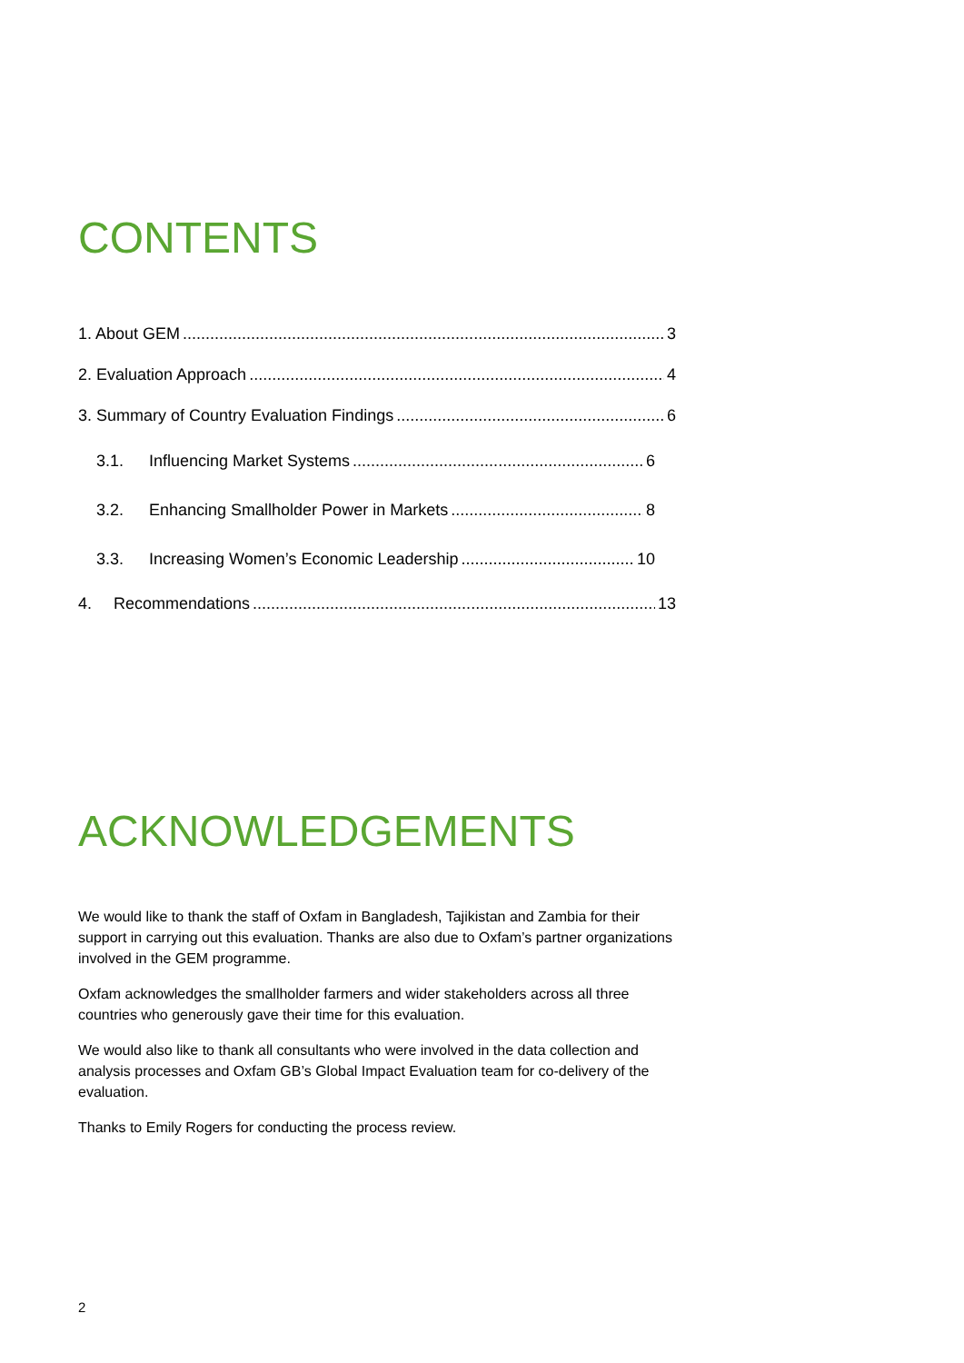CONTENTS
1. About GEM 3
2. Evaluation Approach 4
3. Summary of Country Evaluation Findings 6
3.1. Influencing Market Systems 6
3.2. Enhancing Smallholder Power in Markets 8
3.3. Increasing Women’s Economic Leadership 10
4. Recommendations 13
ACKNOWLEDGEMENTS
We would like to thank the staff of Oxfam in Bangladesh, Tajikistan and Zambia for their support in carrying out this evaluation. Thanks are also due to Oxfam’s partner organizations involved in the GEM programme.
Oxfam acknowledges the smallholder farmers and wider stakeholders across all three countries who generously gave their time for this evaluation.
We would also like to thank all consultants who were involved in the data collection and analysis processes and Oxfam GB’s Global Impact Evaluation team for co-delivery of the evaluation.
Thanks to Emily Rogers for conducting the process review.
2